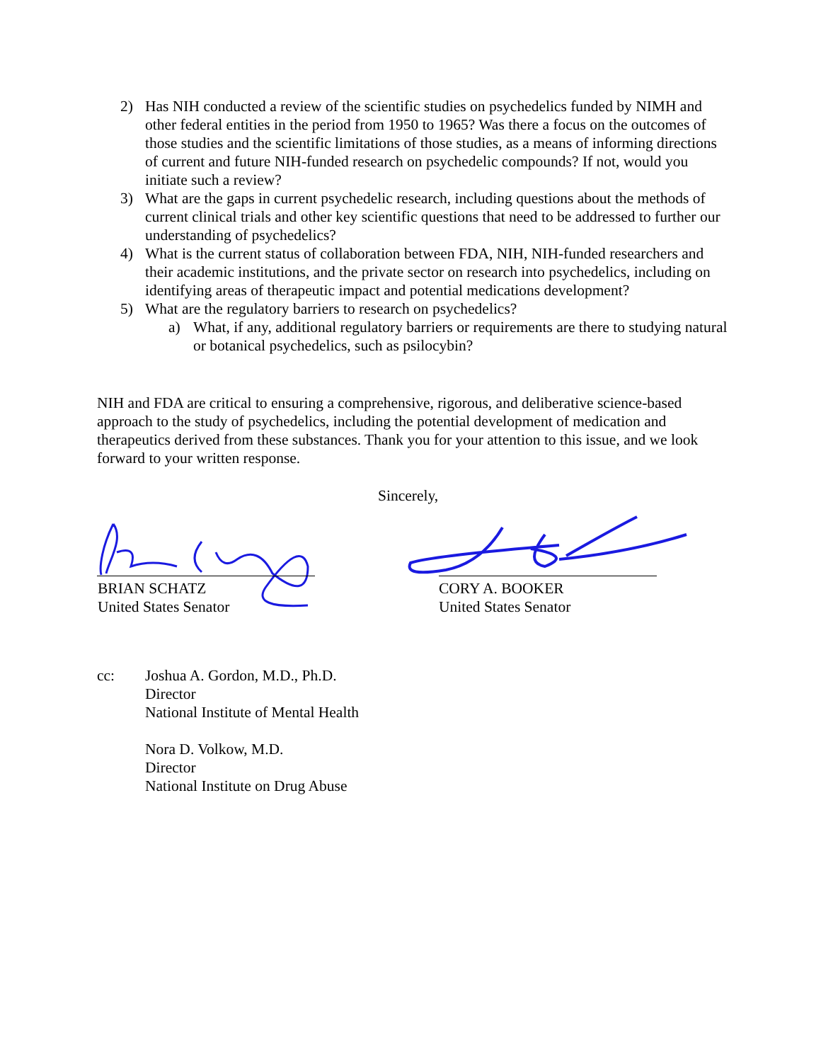2) Has NIH conducted a review of the scientific studies on psychedelics funded by NIMH and other federal entities in the period from 1950 to 1965? Was there a focus on the outcomes of those studies and the scientific limitations of those studies, as a means of informing directions of current and future NIH-funded research on psychedelic compounds? If not, would you initiate such a review?
3) What are the gaps in current psychedelic research, including questions about the methods of current clinical trials and other key scientific questions that need to be addressed to further our understanding of psychedelics?
4) What is the current status of collaboration between FDA, NIH, NIH-funded researchers and their academic institutions, and the private sector on research into psychedelics, including on identifying areas of therapeutic impact and potential medications development?
5) What are the regulatory barriers to research on psychedelics?
a) What, if any, additional regulatory barriers or requirements are there to studying natural or botanical psychedelics, such as psilocybin?
NIH and FDA are critical to ensuring a comprehensive, rigorous, and deliberative science-based approach to the study of psychedelics, including the potential development of medication and therapeutics derived from these substances. Thank you for your attention to this issue, and we look forward to your written response.
Sincerely,
BRIAN SCHATZ
United States Senator
CORY A. BOOKER
United States Senator
cc: Joshua A. Gordon, M.D., Ph.D.
Director
National Institute of Mental Health
Nora D. Volkow, M.D.
Director
National Institute on Drug Abuse